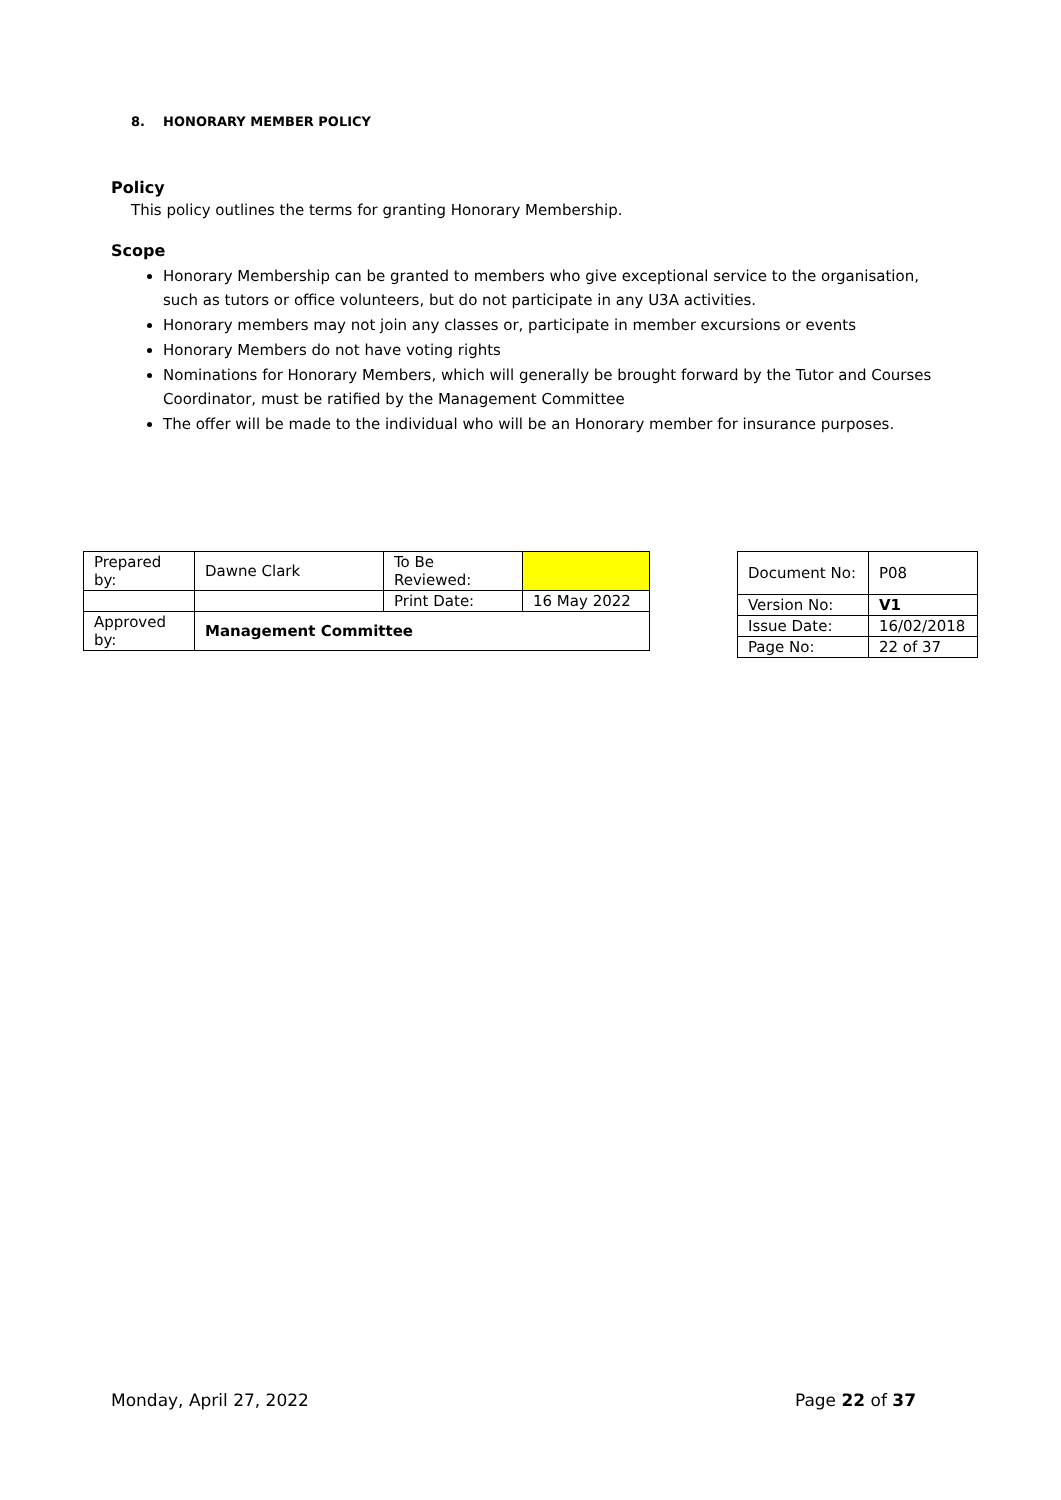8. HONORARY MEMBER POLICY
Policy
This policy outlines the terms for granting Honorary Membership.
Scope
Honorary Membership can be granted to members who give exceptional service to the organisation, such as tutors or office volunteers, but do not participate in any U3A activities.
Honorary members may not join any classes or, participate in member excursions or events
Honorary Members do not have voting rights
Nominations for Honorary Members, which will generally be brought forward by the Tutor and Courses Coordinator, must be ratified by the Management Committee
The offer will be made to the individual who will be an Honorary member for insurance purposes.
| Prepared by: | Dawne Clark | To Be Reviewed: | |
| | | Print Date: | 16 May 2022 |
| Approved by: | Management Committee | | |
| Document No: | P08 |
| Version No: | V1 |
| Issue Date: | 16/02/2018 |
| Page No: | 22 of 37 |
Monday, April 27, 2022 Page 22 of 37